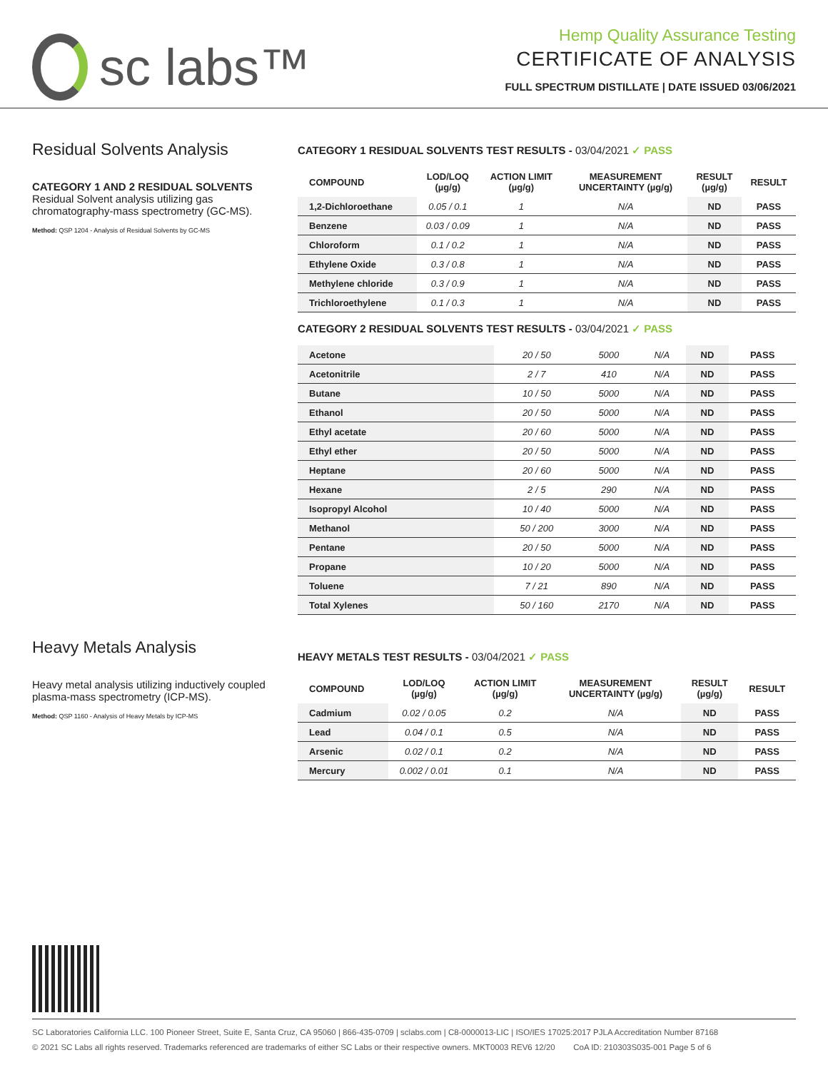sc labs™
Hemp Quality Assurance Testing
CERTIFICATE OF ANALYSIS
FULL SPECTRUM DISTILLATE | DATE ISSUED 03/06/2021
Residual Solvents Analysis
CATEGORY 1 AND 2 RESIDUAL SOLVENTS
Residual Solvent analysis utilizing gas chromatography-mass spectrometry (GC-MS).
Method: QSP 1204 - Analysis of Residual Solvents by GC-MS
CATEGORY 1 RESIDUAL SOLVENTS TEST RESULTS - 03/04/2021 ✓ PASS
| COMPOUND | LOD/LOQ (µg/g) | ACTION LIMIT (µg/g) | MEASUREMENT UNCERTAINTY (µg/g) | RESULT (µg/g) | RESULT |
| --- | --- | --- | --- | --- | --- |
| 1,2-Dichloroethane | 0.05 / 0.1 | 1 | N/A | ND | PASS |
| Benzene | 0.03 / 0.09 | 1 | N/A | ND | PASS |
| Chloroform | 0.1 / 0.2 | 1 | N/A | ND | PASS |
| Ethylene Oxide | 0.3 / 0.8 | 1 | N/A | ND | PASS |
| Methylene chloride | 0.3 / 0.9 | 1 | N/A | ND | PASS |
| Trichloroethylene | 0.1 / 0.3 | 1 | N/A | ND | PASS |
CATEGORY 2 RESIDUAL SOLVENTS TEST RESULTS - 03/04/2021 ✓ PASS
| Acetone | 20 / 50 | 5000 | N/A | ND | PASS |
| Acetonitrile | 2 / 7 | 410 | N/A | ND | PASS |
| Butane | 10 / 50 | 5000 | N/A | ND | PASS |
| Ethanol | 20 / 50 | 5000 | N/A | ND | PASS |
| Ethyl acetate | 20 / 60 | 5000 | N/A | ND | PASS |
| Ethyl ether | 20 / 50 | 5000 | N/A | ND | PASS |
| Heptane | 20 / 60 | 5000 | N/A | ND | PASS |
| Hexane | 2 / 5 | 290 | N/A | ND | PASS |
| Isopropyl Alcohol | 10 / 40 | 5000 | N/A | ND | PASS |
| Methanol | 50 / 200 | 3000 | N/A | ND | PASS |
| Pentane | 20 / 50 | 5000 | N/A | ND | PASS |
| Propane | 10 / 20 | 5000 | N/A | ND | PASS |
| Toluene | 7 / 21 | 890 | N/A | ND | PASS |
| Total Xylenes | 50 / 160 | 2170 | N/A | ND | PASS |
Heavy Metals Analysis
Heavy metal analysis utilizing inductively coupled plasma-mass spectrometry (ICP-MS).
Method: QSP 1160 - Analysis of Heavy Metals by ICP-MS
HEAVY METALS TEST RESULTS - 03/04/2021 ✓ PASS
| COMPOUND | LOD/LOQ (µg/g) | ACTION LIMIT (µg/g) | MEASUREMENT UNCERTAINTY (µg/g) | RESULT (µg/g) | RESULT |
| --- | --- | --- | --- | --- | --- |
| Cadmium | 0.02 / 0.05 | 0.2 | N/A | ND | PASS |
| Lead | 0.04 / 0.1 | 0.5 | N/A | ND | PASS |
| Arsenic | 0.02 / 0.1 | 0.2 | N/A | ND | PASS |
| Mercury | 0.002 / 0.01 | 0.1 | N/A | ND | PASS |
SC Laboratories California LLC. 100 Pioneer Street, Suite E, Santa Cruz, CA 95060 | 866-435-0709 | sclabs.com | C8-0000013-LIC | ISO/IES 17025:2017 PJLA Accreditation Number 87168
© 2021 SC Labs all rights reserved. Trademarks referenced are trademarks of either SC Labs or their respective owners. MKT0003 REV6 12/20 CoA ID: 210303S035-001 Page 5 of 6